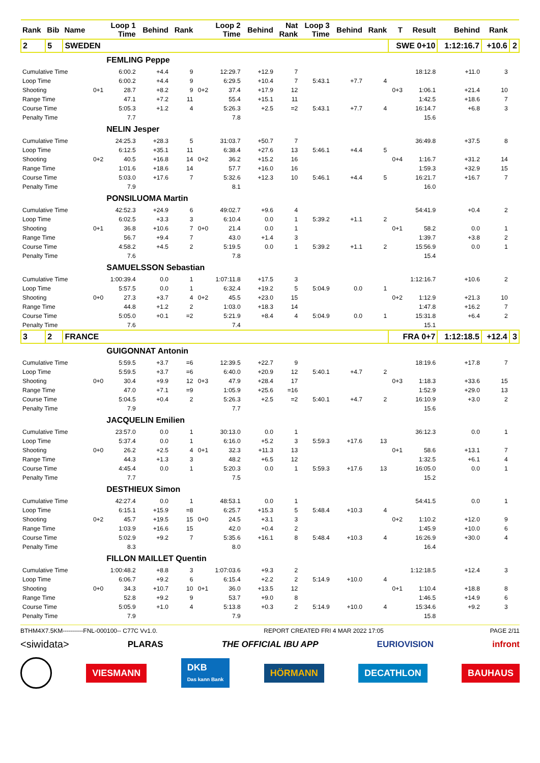| Rank | Bib | Name | | Loop 1 Time | Behind | Rank | | Loop 2 Time | Behind | Nat Rank | Loop 3 Time | Behind | Rank | T | Result | Behind | Rank | |
| --- | --- | --- | --- | --- | --- | --- | --- | --- | --- | --- | --- | --- | --- | --- | --- | --- | --- | --- |
| 2 | 5 | SWEDEN | | | | | | | | | | | | SWE 0+10 | | 1:12:16.7 | +10.6 | 2 |
| | | | | FEMLING Peppe | | | | | | | | | | | | | | |
| Cumulative Time | | | | 6:00.2 | +4.4 | 9 | | 12:29.7 | +12.9 | 7 | | | | | 18:12.8 | +11.0 | 3 | |
| Loop Time | | | | 6:00.2 | +4.4 | 9 | | 6:29.5 | +10.4 | 7 | 5:43.1 | +7.7 | 4 | | | | | |
| Shooting | | | 0+1 | 28.7 | +8.2 | 9 | 0+2 | 37.4 | +17.9 | 12 | | | | 0+3 | 1:06.1 | +21.4 | 10 | |
| Range Time | | | | 47.1 | +7.2 | 11 | | 55.4 | +15.1 | 11 | | | | | 1:42.5 | +18.6 | 7 | |
| Course Time | | | | 5:05.3 | +1.2 | 4 | | 5:26.3 | +2.5 | =2 | 5:43.1 | +7.7 | 4 | | 16:14.7 | +6.8 | 3 | |
| Penalty Time | | | | 7.7 | | | | 7.8 | | | | | | | 15.6 | | | |
| | | | | NELIN Jesper | | | | | | | | | | | | | | |
| Cumulative Time | | | | 24:25.3 | +28.3 | 5 | | 31:03.7 | +50.7 | 7 | | | | | 36:49.8 | +37.5 | 8 | |
| Loop Time | | | | 6:12.5 | +35.1 | 11 | | 6:38.4 | +27.6 | 13 | 5:46.1 | +4.4 | 5 | | | | | |
| Shooting | | | 0+2 | 40.5 | +16.8 | 14 | 0+2 | 36.2 | +15.2 | 16 | | | | 0+4 | 1:16.7 | +31.2 | 14 | |
| Range Time | | | | 1:01.6 | +18.6 | 14 | | 57.7 | +16.0 | 16 | | | | | 1:59.3 | +32.9 | 15 | |
| Course Time | | | | 5:03.0 | +17.6 | 7 | | 5:32.6 | +12.3 | 10 | 5:46.1 | +4.4 | 5 | | 16:21.7 | +16.7 | 7 | |
| Penalty Time | | | | 7.9 | | | | 8.1 | | | | | | | 16.0 | | | |
| | | | | PONSILUOMA Martin | | | | | | | | | | | | | | |
| Cumulative Time | | | | 42:52.3 | +24.9 | 6 | | 49:02.7 | +9.6 | 4 | | | | | 54:41.9 | +0.4 | 2 | |
| Loop Time | | | | 6:02.5 | +3.3 | 3 | | 6:10.4 | 0.0 | 1 | 5:39.2 | +1.1 | 2 | | | | | |
| Shooting | | | 0+1 | 36.8 | +10.6 | 7 | 0+0 | 21.4 | 0.0 | 1 | | | | 0+1 | 58.2 | 0.0 | 1 | |
| Range Time | | | | 56.7 | +9.4 | 7 | | 43.0 | +1.4 | 3 | | | | | 1:39.7 | +3.8 | 2 | |
| Course Time | | | | 4:58.2 | +4.5 | 2 | | 5:19.5 | 0.0 | 1 | 5:39.2 | +1.1 | 2 | | 15:56.9 | 0.0 | 1 | |
| Penalty Time | | | | 7.6 | | | | 7.8 | | | | | | | 15.4 | | | |
| | | | | SAMUELSSON Sebastian | | | | | | | | | | | | | | |
| Cumulative Time | | | | 1:00:39.4 | 0.0 | 1 | | 1:07:11.8 | +17.5 | 3 | | | | | 1:12:16.7 | +10.6 | 2 | |
| Loop Time | | | | 5:57.5 | 0.0 | 1 | | 6:32.4 | +19.2 | 5 | 5:04.9 | 0.0 | 1 | | | | | |
| Shooting | | | 0+0 | 27.3 | +3.7 | 4 | 0+2 | 45.5 | +23.0 | 15 | | | | 0+2 | 1:12.9 | +21.3 | 10 | |
| Range Time | | | | 44.8 | +1.2 | 2 | | 1:03.0 | +18.3 | 14 | | | | | 1:47.8 | +16.2 | 7 | |
| Course Time | | | | 5:05.0 | +0.1 | =2 | | 5:21.9 | +8.4 | 4 | 5:04.9 | 0.0 | 1 | | 15:31.8 | +6.4 | 2 | |
| Penalty Time | | | | 7.6 | | | | 7.4 | | | | | | | 15.1 | | | |
| 3 | 2 | FRANCE | | | | | | | | | | | | FRA 0+7 | | 1:12:18.5 | +12.4 | 3 |
| | | | | GUIGONNAT Antonin | | | | | | | | | | | | | | |
| Cumulative Time | | | | 5:59.5 | +3.7 | =6 | | 12:39.5 | +22.7 | 9 | | | | | 18:19.6 | +17.8 | 7 | |
| Loop Time | | | | 5:59.5 | +3.7 | =6 | | 6:40.0 | +20.9 | 12 | 5:40.1 | +4.7 | 2 | | | | | |
| Shooting | | | 0+0 | 30.4 | +9.9 | 12 | 0+3 | 47.9 | +28.4 | 17 | | | | 0+3 | 1:18.3 | +33.6 | 15 | |
| Range Time | | | | 47.0 | +7.1 | =9 | | 1:05.9 | +25.6 | =16 | | | | | 1:52.9 | +29.0 | 13 | |
| Course Time | | | | 5:04.5 | +0.4 | 2 | | 5:26.3 | +2.5 | =2 | 5:40.1 | +4.7 | 2 | | 16:10.9 | +3.0 | 2 | |
| Penalty Time | | | | 7.9 | | | | 7.7 | | | | | | | 15.6 | | | |
| | | | | JACQUELIN Emilien | | | | | | | | | | | | | | |
| Cumulative Time | | | | 23:57.0 | 0.0 | 1 | | 30:13.0 | 0.0 | 1 | | | | | 36:12.3 | 0.0 | 1 | |
| Loop Time | | | | 5:37.4 | 0.0 | 1 | | 6:16.0 | +5.2 | 3 | 5:59.3 | +17.6 | 13 | | | | | |
| Shooting | | | 0+0 | 26.2 | +2.5 | 4 | 0+1 | 32.3 | +11.3 | 13 | | | | 0+1 | 58.6 | +13.1 | 7 | |
| Range Time | | | | 44.3 | +1.3 | 3 | | 48.2 | +6.5 | 12 | | | | | 1:32.5 | +6.1 | 4 | |
| Course Time | | | | 4:45.4 | 0.0 | 1 | | 5:20.3 | 0.0 | 1 | 5:59.3 | +17.6 | 13 | | 16:05.0 | 0.0 | 1 | |
| Penalty Time | | | | 7.7 | | | | 7.5 | | | | | | | 15.2 | | | |
| | | | | DESTHIEUX Simon | | | | | | | | | | | | | | |
| Cumulative Time | | | | 42:27.4 | 0.0 | 1 | | 48:53.1 | 0.0 | 1 | | | | | 54:41.5 | 0.0 | 1 | |
| Loop Time | | | | 6:15.1 | +15.9 | =8 | | 6:25.7 | +15.3 | 5 | 5:48.4 | +10.3 | 4 | | | | | |
| Shooting | | | 0+2 | 45.7 | +19.5 | 15 | 0+0 | 24.5 | +3.1 | 3 | | | | 0+2 | 1:10.2 | +12.0 | 9 | |
| Range Time | | | | 1:03.9 | +16.6 | 15 | | 42.0 | +0.4 | 2 | | | | | 1:45.9 | +10.0 | 6 | |
| Course Time | | | | 5:02.9 | +9.2 | 7 | | 5:35.6 | +16.1 | 8 | 5:48.4 | +10.3 | 4 | | 16:26.9 | +30.0 | 4 | |
| Penalty Time | | | | 8.3 | | | | 8.0 | | | | | | | 16.4 | | | |
| | | | | FILLON MAILLET Quentin | | | | | | | | | | | | | | |
| Cumulative Time | | | | 1:00:48.2 | +8.8 | 3 | | 1:07:03.6 | +9.3 | 2 | | | | | 1:12:18.5 | +12.4 | 3 | |
| Loop Time | | | | 6:06.7 | +9.2 | 6 | | 6:15.4 | +2.2 | 2 | 5:14.9 | +10.0 | 4 | | | | | |
| Shooting | | | 0+0 | 34.3 | +10.7 | 10 | 0+1 | 36.0 | +13.5 | 12 | | | | 0+1 | 1:10.4 | +18.8 | 8 | |
| Range Time | | | | 52.8 | +9.2 | 9 | | 53.7 | +9.0 | 8 | | | | | 1:46.5 | +14.9 | 6 | |
| Course Time | | | | 5:05.9 | +1.0 | 4 | | 5:13.8 | +0.3 | 2 | 5:14.9 | +10.0 | 4 | | 15:34.6 | +9.2 | 3 | |
| Penalty Time | | | | 7.9 | | | | 7.9 | | | | | | | 15.8 | | | |
BTHM4X7.5KM----------FNL-000100-- C77C Vv1.0. REPORT CREATED FRI 4 MAR 2022 17:05 PAGE 2/11
<siwidata> PLARAS THE OFFICIAL IBU APP EURIOVISION infront
VIESMANN DKB
Das kann Bank HÖRMANN DECATHLON BAUHAUS